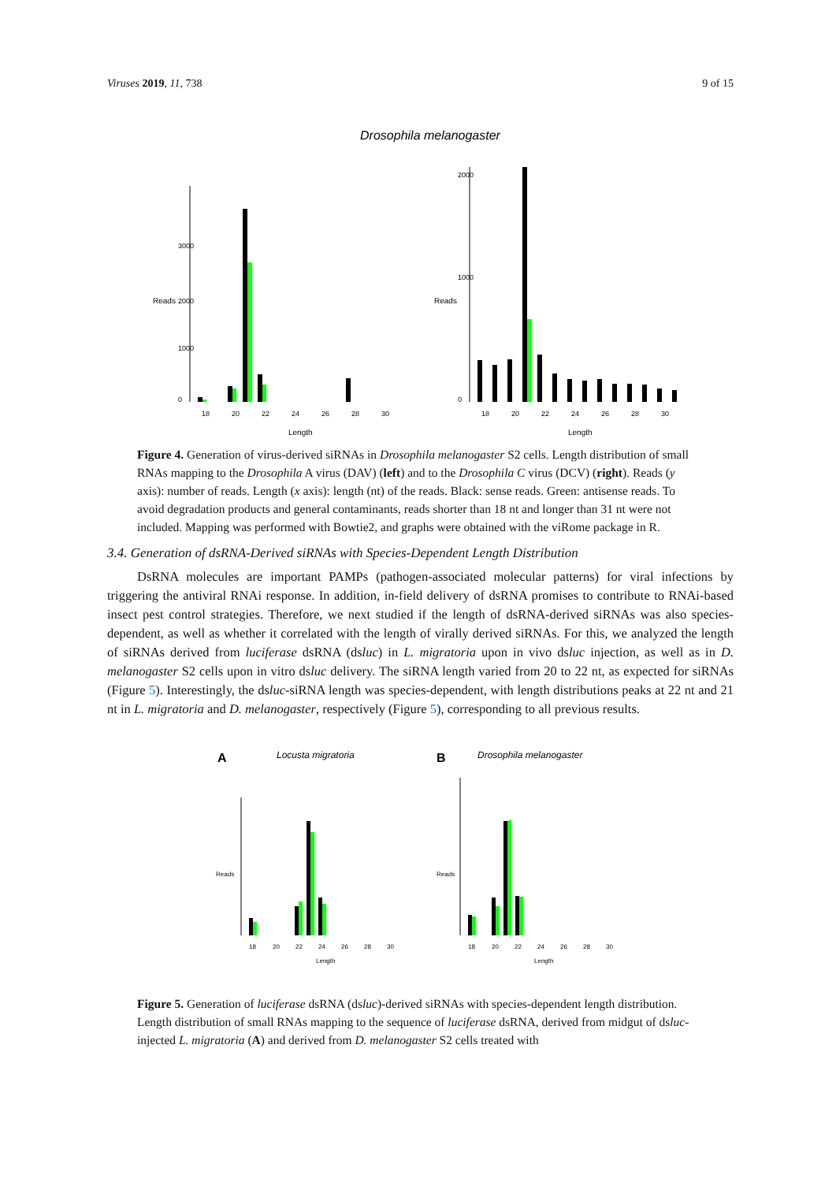Viruses 2019, 11, 738 9 of 15
Drosophila melanogaster
0
1000
2000
3000
Reads
18
20
22
24
26
28
30
Length
0
1000
2000
Reads
18
20
22
24
26
28
30
Length
Figure 4. Generation of virus-derived siRNAs in Drosophila melanogaster S2 cells. Length distribution of small RNAs mapping to the Drosophila A virus (DAV) (left) and to the Drosophila C virus (DCV) (right). Reads (y axis): number of reads. Length (x axis): length (nt) of the reads. Black: sense reads. Green: antisense reads. To avoid degradation products and general contaminants, reads shorter than 18 nt and longer than 31 nt were not included. Mapping was performed with Bowtie2, and graphs were obtained with the viRome package in R.
3.4. Generation of dsRNA-Derived siRNAs with Species-Dependent Length Distribution
DsRNA molecules are important PAMPs (pathogen-associated molecular patterns) for viral infections by triggering the antiviral RNAi response. In addition, in-field delivery of dsRNA promises to contribute to RNAi-based insect pest control strategies. Therefore, we next studied if the length of dsRNA-derived siRNAs was also species-dependent, as well as whether it correlated with the length of virally derived siRNAs. For this, we analyzed the length of siRNAs derived from luciferase dsRNA (dsluc) in L. migratoria upon in vivo dsluc injection, as well as in D. melanogaster S2 cells upon in vitro dsluc delivery. The siRNA length varied from 20 to 22 nt, as expected for siRNAs (Figure 5). Interestingly, the dsluc-siRNA length was species-dependent, with length distributions peaks at 22 nt and 21 nt in L. migratoria and D. melanogaster, respectively (Figure 5), corresponding to all previous results.
A
Locusta migratoria
B
Drosophila melanogaster
Reads
18
20
22
24
26
28
30
Length
Reads
18
20
22
24
26
28
30
Length
Figure 5. Generation of luciferase dsRNA (dsluc)-derived siRNAs with species-dependent length distribution. Length distribution of small RNAs mapping to the sequence of luciferase dsRNA, derived from midgut of dsluc-injected L. migratoria (A) and derived from D. melanogaster S2 cells treated with